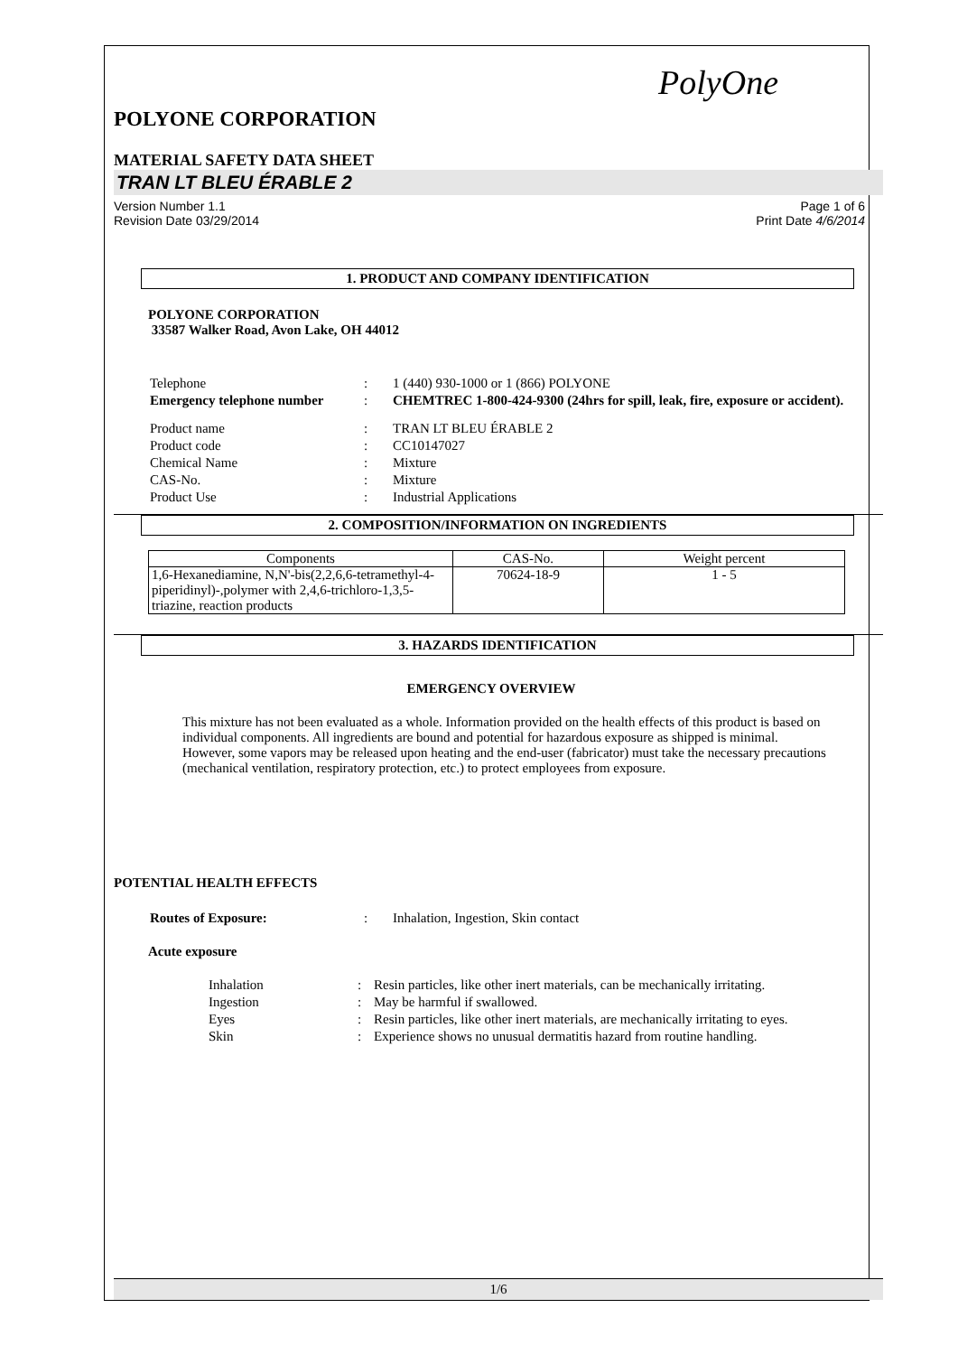PolyOne
POLYONE CORPORATION
MATERIAL SAFETY DATA SHEET
TRAN LT BLEU ÉRABLE 2
Version Number 1.1
Revision Date 03/29/2014
Page 1 of 6
Print Date 4/6/2014
1. PRODUCT AND COMPANY IDENTIFICATION
POLYONE CORPORATION
33587 Walker Road, Avon Lake, OH 44012
| Telephone | : | 1 (440) 930-1000 or 1 (866) POLYONE |
| Emergency telephone number | : | CHEMTREC 1-800-424-9300 (24hrs for spill, leak, fire, exposure or accident). |
| Product name | : | TRAN LT BLEU ÉRABLE 2 |
| Product code | : | CC10147027 |
| Chemical Name | : | Mixture |
| CAS-No. | : | Mixture |
| Product Use | : | Industrial Applications |
2. COMPOSITION/INFORMATION ON INGREDIENTS
| Components | CAS-No. | Weight percent |
| --- | --- | --- |
| 1,6-Hexanediamine, N,N'-bis(2,2,6,6-tetramethyl-4-piperidinyl)-,polymer with 2,4,6-trichloro-1,3,5-triazine, reaction products | 70624-18-9 | 1 - 5 |
3. HAZARDS IDENTIFICATION
EMERGENCY OVERVIEW
This mixture has not been evaluated as a whole. Information provided on the health effects of this product is based on individual components. All ingredients are bound and potential for hazardous exposure as shipped is minimal. However, some vapors may be released upon heating and the end-user (fabricator) must take the necessary precautions (mechanical ventilation, respiratory protection, etc.) to protect employees from exposure.
POTENTIAL HEALTH EFFECTS
| Routes of Exposure: | : | Inhalation, Ingestion, Skin contact |
Acute exposure
| Inhalation | : | Resin particles, like other inert materials, can be mechanically irritating. |
| Ingestion | : | May be harmful if swallowed. |
| Eyes | : | Resin particles, like other inert materials, are mechanically irritating to eyes. |
| Skin | : | Experience shows no unusual dermatitis hazard from routine handling. |
1/6